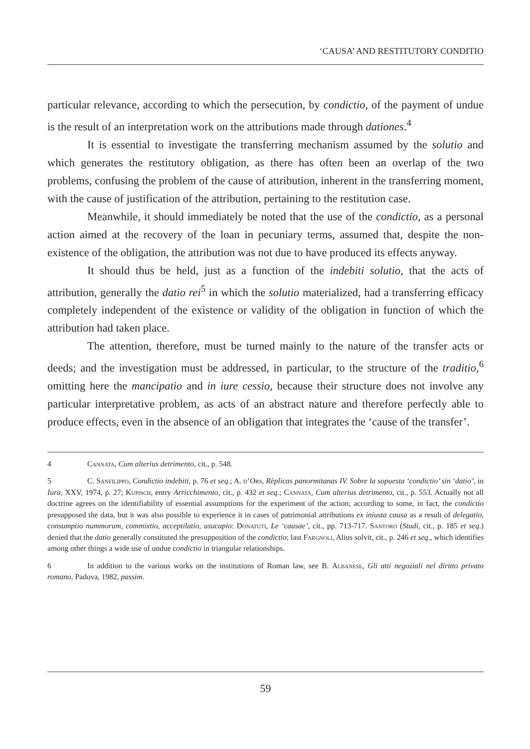‘CAUSA’ AND RESTITUTORY CONDITIO
particular relevance, according to which the persecution, by condictio, of the payment of undue is the result of an interpretation work on the attributions made through dationes.<sup>4</sup>
It is essential to investigate the transferring mechanism assumed by the solutio and which generates the restitutory obligation, as there has often been an overlap of the two problems, confusing the problem of the cause of attribution, inherent in the transferring moment, with the cause of justification of the attribution, pertaining to the restitution case.
Meanwhile, it should immediately be noted that the use of the condictio, as a personal action aimed at the recovery of the loan in pecuniary terms, assumed that, despite the non-existence of the obligation, the attribution was not due to have produced its effects anyway.
It should thus be held, just as a function of the indebiti solutio, that the acts of attribution, generally the datio rei<sup>5</sup> in which the solutio materialized, had a transferring efficacy completely independent of the existence or validity of the obligation in function of which the attribution had taken place.
The attention, therefore, must be turned mainly to the nature of the transfer acts or deeds; and the investigation must be addressed, in particular, to the structure of the traditio,<sup>6</sup> omitting here the mancipatio and in iure cessio, because their structure does not involve any particular interpretative problem, as acts of an abstract nature and therefore perfectly able to produce effects, even in the absence of an obligation that integrates the ‘cause of the transfer’.
4 Cannata, Cum alterius detrimento, cit., p. 548.
5 C. Sanfilippo, Condictio indebiti, p. 76 et seq.; A. d’Ors, Rèplicas panormitanas IV. Sobre la sopuesta ‘condictio’ sin ‘datio’, in Iura, XXV, 1974, p. 27; Kupisch, entry Arricchimento, cit., p. 432 et seq.; Cannata, Cum alterius detrimento, cit., p. 553. Actually not all doctrine agrees on the identifiability of essential assumptions for the experiment of the action; according to some, in fact, the condictio presupposed the data, but it was also possible to experience it in cases of patrimonial attributions ex iniusta causa as a result of delegatio, consumptio nummorum, commixtio, acceptilatio, usucapio: Donatuti, Le ‘causae’, cit., pp. 713-717. Santoro (Studi, cit., p. 185 et seq.) denied that the datio generally constituted the presupposition of the condictio; last Fargnoli, Alius solvit, cit., p. 246 et seq., which identifies among other things a wide use of undue condictio in triangular relationships.
6 In addition to the various works on the institutions of Roman law, see B. Albanese, Gli atti negoziali nel diritto privato romano, Padova, 1982, passim.
59